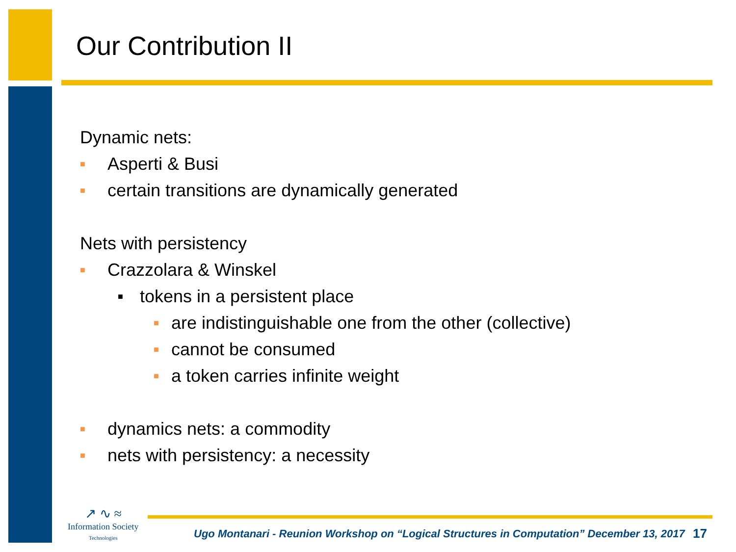Our Contribution II
Dynamic nets:
■ Asperti & Busi
■ certain transitions are dynamically generated
Nets with persistency
■ Crazzolara & Winskel
■ tokens in a persistent place
■ are indistinguishable one from the other (collective)
■ cannot be consumed
■ a token carries infinite weight
■ dynamics nets: a commodity
■ nets with persistency: a necessity
↗ ∿ ≈
Information Society
Technologies
Ugo Montanari - Reunion Workshop on “Logical Structures in Computation” December 13, 2017
17